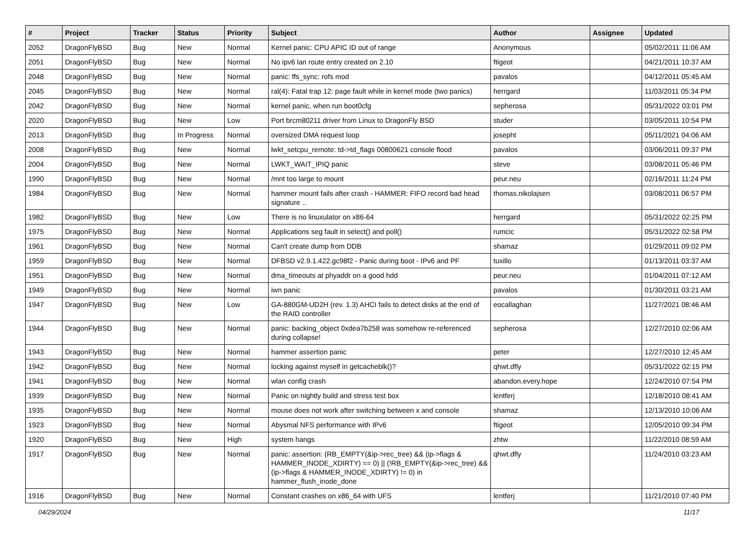| # | Project | Tracker | Status | Priority | Subject | Author | Assignee | Updated |
| --- | --- | --- | --- | --- | --- | --- | --- | --- |
| 2052 | DragonFlyBSD | Bug | New | Normal | Kernel panic: CPU APIC ID out of range | Anonymous | | 05/02/2011 11:06 AM |
| 2051 | DragonFlyBSD | Bug | New | Normal | No ipv6 lan route entry created on 2.10 | ftigeot | | 04/21/2011 10:37 AM |
| 2048 | DragonFlyBSD | Bug | New | Normal | panic: ffs_sync: rofs mod | pavalos | | 04/12/2011 05:45 AM |
| 2045 | DragonFlyBSD | Bug | New | Normal | ral(4): Fatal trap 12: page fault while in kernel mode (two panics) | herrgard | | 11/03/2011 05:34 PM |
| 2042 | DragonFlyBSD | Bug | New | Normal | kernel panic, when run boot0cfg | sepherosa | | 05/31/2022 03:01 PM |
| 2020 | DragonFlyBSD | Bug | New | Low | Port brcm80211 driver from Linux to DragonFly BSD | studer | | 03/05/2011 10:54 PM |
| 2013 | DragonFlyBSD | Bug | In Progress | Normal | oversized DMA request loop | josepht | | 05/11/2021 04:06 AM |
| 2008 | DragonFlyBSD | Bug | New | Normal | lwkt_setcpu_remote: td->td_flags 00800621 console flood | pavalos | | 03/06/2011 09:37 PM |
| 2004 | DragonFlyBSD | Bug | New | Normal | LWKT_WAIT_IPIQ panic | steve | | 03/08/2011 05:46 PM |
| 1990 | DragonFlyBSD | Bug | New | Normal | /mnt too large to mount | peur.neu | | 02/16/2011 11:24 PM |
| 1984 | DragonFlyBSD | Bug | New | Normal | hammer mount fails after crash - HAMMER: FIFO record bad head signature .. | thomas.nikolajsen | | 03/08/2011 06:57 PM |
| 1982 | DragonFlyBSD | Bug | New | Low | There is no linuxulator on x86-64 | herrgard | | 05/31/2022 02:25 PM |
| 1975 | DragonFlyBSD | Bug | New | Normal | Applications seg fault in select() and poll() | rumcic | | 05/31/2022 02:58 PM |
| 1961 | DragonFlyBSD | Bug | New | Normal | Can't create dump from DDB | shamaz | | 01/29/2011 09:02 PM |
| 1959 | DragonFlyBSD | Bug | New | Normal | DFBSD v2.9.1.422.gc98f2 - Panic during boot - IPv6 and PF | tuxillo | | 01/13/2011 03:37 AM |
| 1951 | DragonFlyBSD | Bug | New | Normal | dma_timeouts at phyaddr on a good hdd | peur.neu | | 01/04/2011 07:12 AM |
| 1949 | DragonFlyBSD | Bug | New | Normal | iwn panic | pavalos | | 01/30/2011 03:21 AM |
| 1947 | DragonFlyBSD | Bug | New | Low | GA-880GM-UD2H (rev. 1.3) AHCI fails to detect disks at the end of the RAID controller | eocallaghan | | 11/27/2021 08:46 AM |
| 1944 | DragonFlyBSD | Bug | New | Normal | panic: backing_object 0xdea7b258 was somehow re-referenced during collapse! | sepherosa | | 12/27/2010 02:06 AM |
| 1943 | DragonFlyBSD | Bug | New | Normal | hammer assertion panic | peter | | 12/27/2010 12:45 AM |
| 1942 | DragonFlyBSD | Bug | New | Normal | locking against myself in getcacheblk()? | qhwt.dfly | | 05/31/2022 02:15 PM |
| 1941 | DragonFlyBSD | Bug | New | Normal | wlan config crash | abandon.every.hope | | 12/24/2010 07:54 PM |
| 1939 | DragonFlyBSD | Bug | New | Normal | Panic on nightly build and stress test box | lentferj | | 12/18/2010 08:41 AM |
| 1935 | DragonFlyBSD | Bug | New | Normal | mouse does not work after switching between x and console | shamaz | | 12/13/2010 10:06 AM |
| 1923 | DragonFlyBSD | Bug | New | Normal | Abysmal NFS performance with IPv6 | ftigeot | | 12/05/2010 09:34 PM |
| 1920 | DragonFlyBSD | Bug | New | High | system hangs | zhtw | | 11/22/2010 08:59 AM |
| 1917 | DragonFlyBSD | Bug | New | Normal | panic: assertion: (RB_EMPTY(&ip->rec_tree) && (ip->flags & HAMMER_INODE_XDIRTY) == 0) // (!RB_EMPTY(&ip->rec_tree) && (ip->flags & HAMMER_INODE_XDIRTY) != 0) in hammer_flush_inode_done | qhwt.dfly | | 11/24/2010 03:23 AM |
| 1916 | DragonFlyBSD | Bug | New | Normal | Constant crashes on x86_64 with UFS | lentferj | | 11/21/2010 07:40 PM |
04/29/2024 11/17